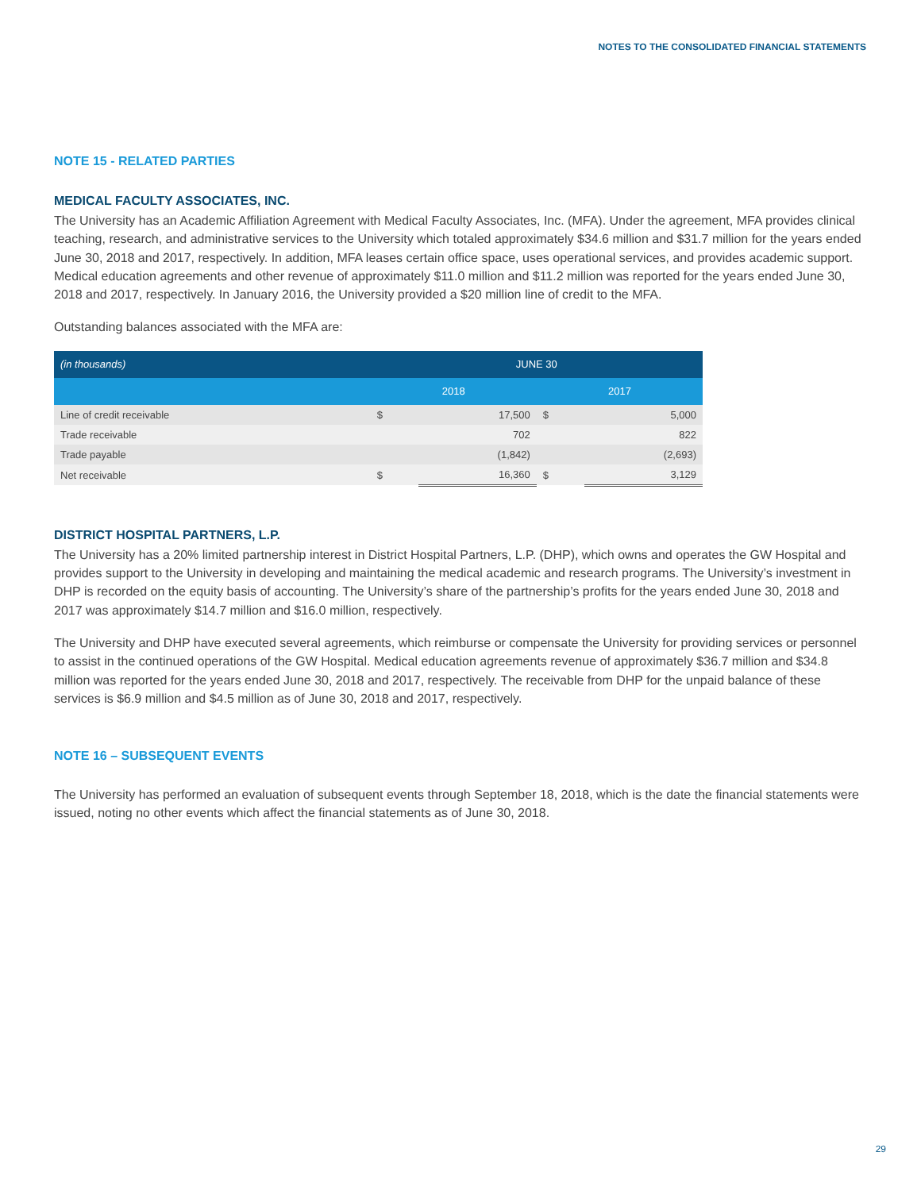NOTES TO THE CONSOLIDATED FINANCIAL STATEMENTS
NOTE 15 - RELATED PARTIES
MEDICAL FACULTY ASSOCIATES, INC.
The University has an Academic Affiliation Agreement with Medical Faculty Associates, Inc. (MFA). Under the agreement, MFA provides clinical teaching, research, and administrative services to the University which totaled approximately $34.6 million and $31.7 million for the years ended June 30, 2018 and 2017, respectively. In addition, MFA leases certain office space, uses operational services, and provides academic support. Medical education agreements and other revenue of approximately $11.0 million and $11.2 million was reported for the years ended June 30, 2018 and 2017, respectively. In January 2016, the University provided a $20 million line of credit to the MFA.
Outstanding balances associated with the MFA are:
| (in thousands) | JUNE 30 | | | |
| --- | --- | --- | --- | --- |
| | 2018 | | 2017 | |
| Line of credit receivable | $ | 17,500 | $ | 5,000 |
| Trade receivable | | 702 | | 822 |
| Trade payable | | (1,842) | | (2,693) |
| Net receivable | $ | 16,360 | $ | 3,129 |
DISTRICT HOSPITAL PARTNERS, L.P.
The University has a 20% limited partnership interest in District Hospital Partners, L.P. (DHP), which owns and operates the GW Hospital and provides support to the University in developing and maintaining the medical academic and research programs. The University’s investment in DHP is recorded on the equity basis of accounting. The University’s share of the partnership’s profits for the years ended June 30, 2018 and 2017 was approximately $14.7 million and $16.0 million, respectively.
The University and DHP have executed several agreements, which reimburse or compensate the University for providing services or personnel to assist in the continued operations of the GW Hospital. Medical education agreements revenue of approximately $36.7 million and $34.8 million was reported for the years ended June 30, 2018 and 2017, respectively. The receivable from DHP for the unpaid balance of these services is $6.9 million and $4.5 million as of June 30, 2018 and 2017, respectively.
NOTE 16 – SUBSEQUENT EVENTS
The University has performed an evaluation of subsequent events through September 18, 2018, which is the date the financial statements were issued, noting no other events which affect the financial statements as of June 30, 2018.
29